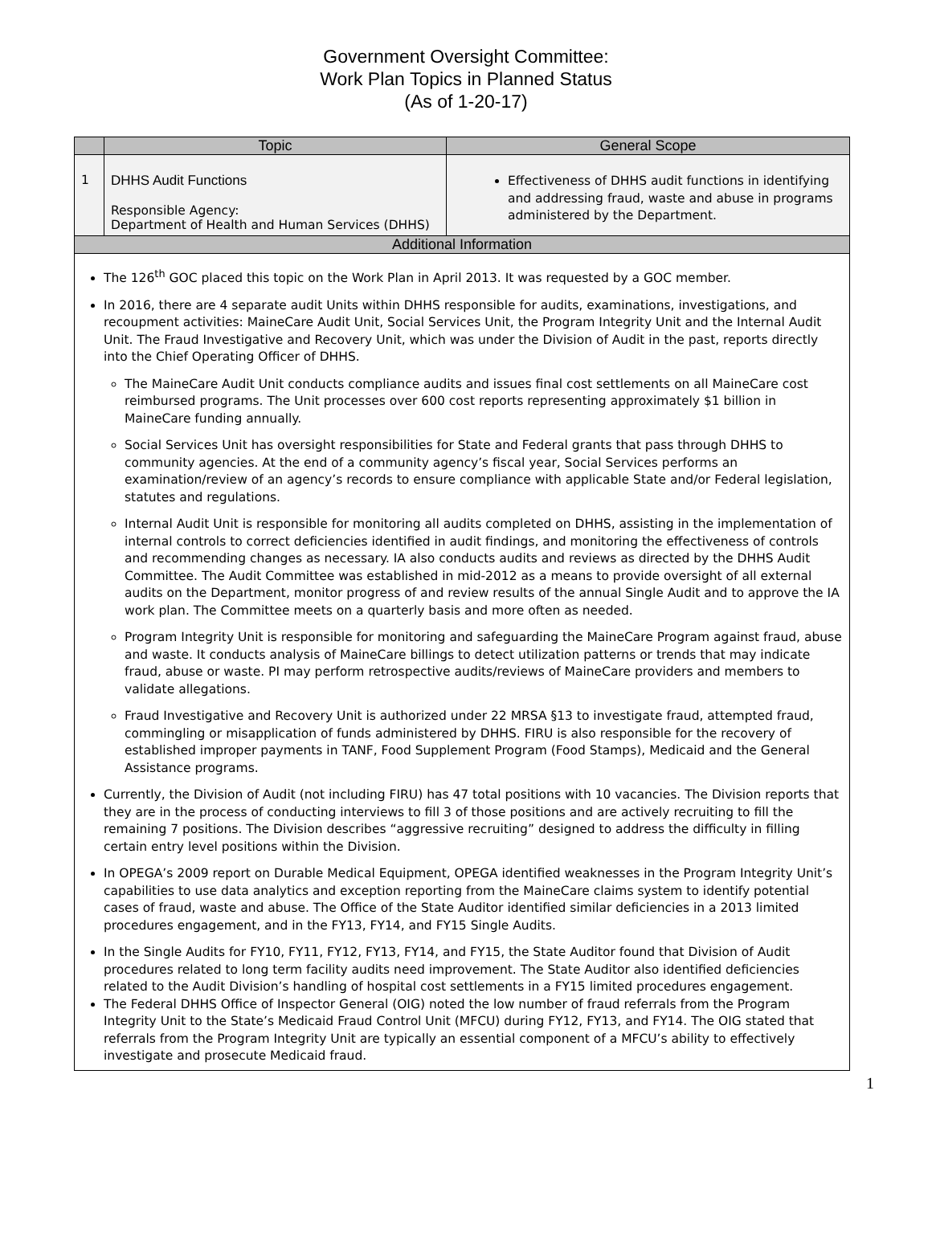Government Oversight Committee:
Work Plan Topics in Planned Status
(As of 1-20-17)
| | Topic | General Scope |
| --- | --- | --- |
| 1 | DHHS Audit Functions Responsible Agency: Department of Health and Human Services (DHHS) | Effectiveness of DHHS audit functions in identifying and addressing fraud, waste and abuse in programs administered by the Department. |
| Additional Information | | |
| The 126<sup>th</sup> GOC placed this topic on the Work Plan in April 2013. It was requested by a GOC member. In 2016, there are 4 separate audit Units within DHHS responsible for audits, examinations, investigations, and recoupment activities: MaineCare Audit Unit, Social Services Unit, the Program Integrity Unit and the Internal Audit Unit. The Fraud Investigative and Recovery Unit, which was under the Division of Audit in the past, reports directly into the Chief Operating Officer of DHHS. The MaineCare Audit Unit conducts compliance audits and issues final cost settlements on all MaineCare cost reimbursed programs. The Unit processes over 600 cost reports representing approximately $1 billion in MaineCare funding annually. Social Services Unit has oversight responsibilities for State and Federal grants that pass through DHHS to community agencies. At the end of a community agency’s fiscal year, Social Services performs an examination/review of an agency’s records to ensure compliance with applicable State and/or Federal legislation, statutes and regulations. Internal Audit Unit is responsible for monitoring all audits completed on DHHS, assisting in the implementation of internal controls to correct deficiencies identified in audit findings, and monitoring the effectiveness of controls and recommending changes as necessary. IA also conducts audits and reviews as directed by the DHHS Audit Committee. The Audit Committee was established in mid-2012 as a means to provide oversight of all external audits on the Department, monitor progress of and review results of the annual Single Audit and to approve the IA work plan. The Committee meets on a quarterly basis and more often as needed. Program Integrity Unit is responsible for monitoring and safeguarding the MaineCare Program against fraud, abuse and waste. It conducts analysis of MaineCare billings to detect utilization patterns or trends that may indicate fraud, abuse or waste. PI may perform retrospective audits/reviews of MaineCare providers and members to validate allegations. Fraud Investigative and Recovery Unit is authorized under 22 MRSA §13 to investigate fraud, attempted fraud, commingling or misapplication of funds administered by DHHS. FIRU is also responsible for the recovery of established improper payments in TANF, Food Supplement Program (Food Stamps), Medicaid and the General Assistance programs. Currently, the Division of Audit (not including FIRU) has 47 total positions with 10 vacancies. The Division reports that they are in the process of conducting interviews to fill 3 of those positions and are actively recruiting to fill the remaining 7 positions. The Division describes “aggressive recruiting” designed to address the difficulty in filling certain entry level positions within the Division. In OPEGA’s 2009 report on Durable Medical Equipment, OPEGA identified weaknesses in the Program Integrity Unit’s capabilities to use data analytics and exception reporting from the MaineCare claims system to identify potential cases of fraud, waste and abuse. The Office of the State Auditor identified similar deficiencies in a 2013 limited procedures engagement, and in the FY13, FY14, and FY15 Single Audits. In the Single Audits for FY10, FY11, FY12, FY13, FY14, and FY15, the State Auditor found that Division of Audit procedures related to long term facility audits need improvement. The State Auditor also identified deficiencies related to the Audit Division’s handling of hospital cost settlements in a FY15 limited procedures engagement. The Federal DHHS Office of Inspector General (OIG) noted the low number of fraud referrals from the Program Integrity Unit to the State’s Medicaid Fraud Control Unit (MFCU) during FY12, FY13, and FY14. The OIG stated that referrals from the Program Integrity Unit are typically an essential component of a MFCU’s ability to effectively investigate and prosecute Medicaid fraud. | | |
1